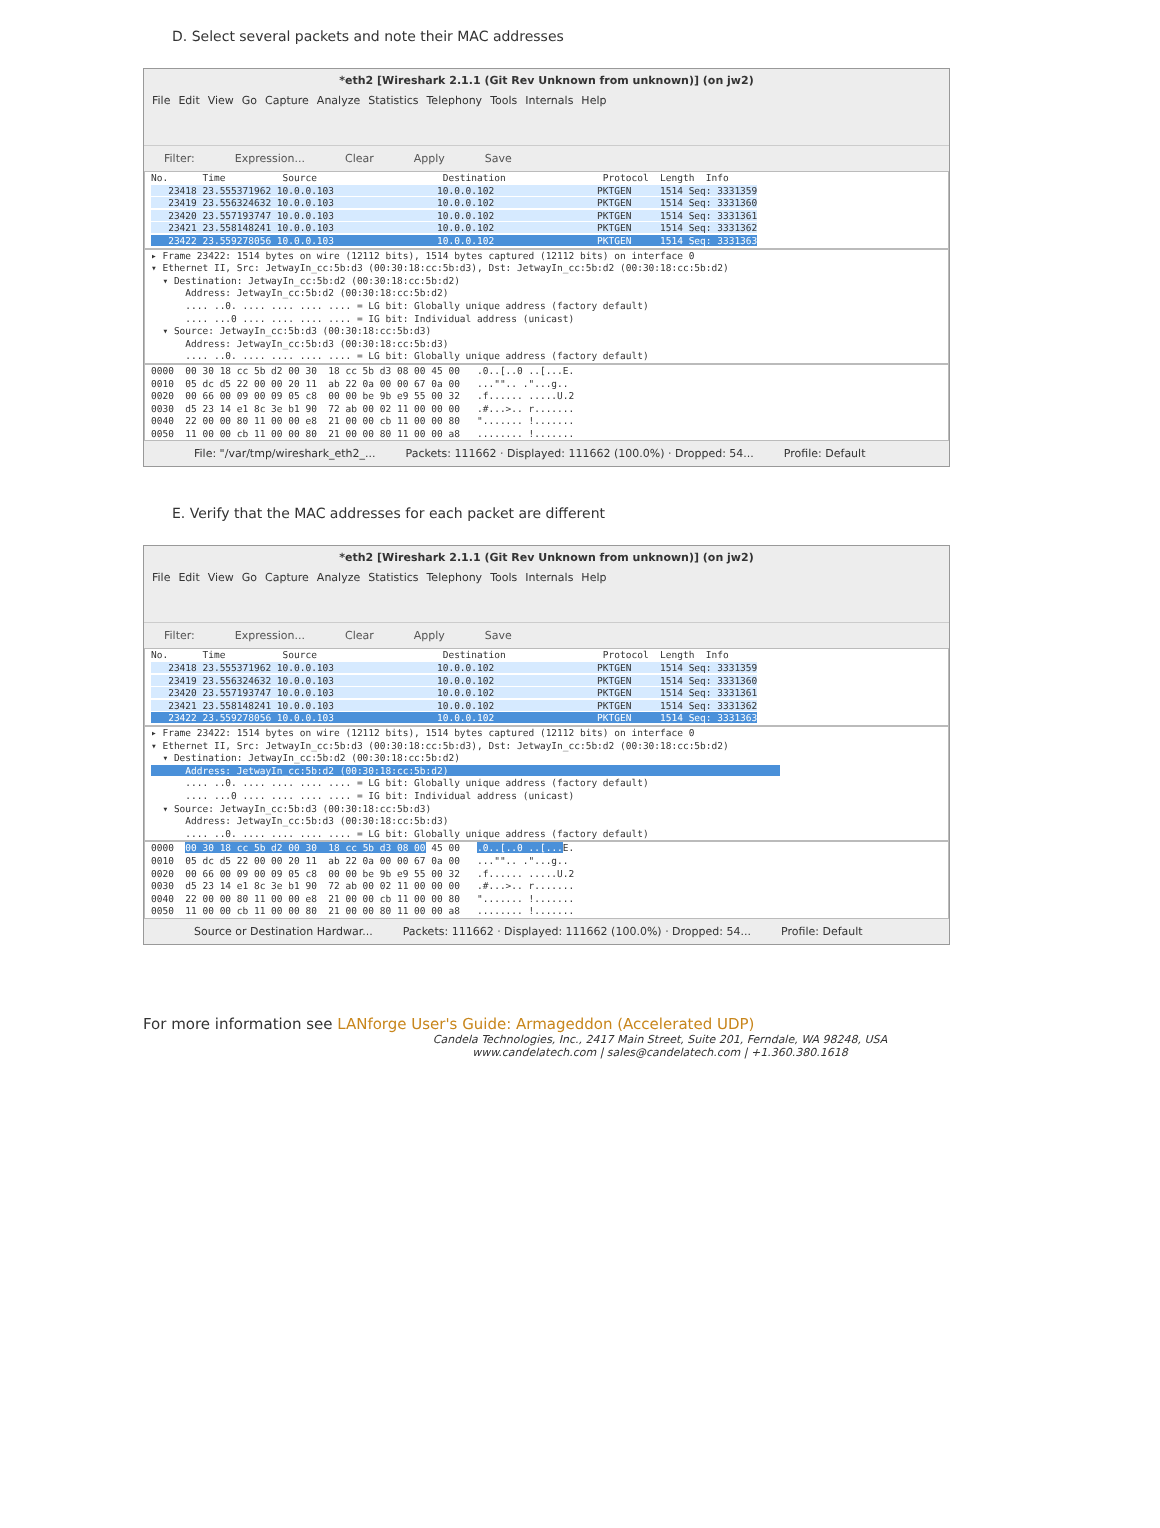D. Select several packets and note their MAC addresses
*eth2 [Wireshark 2.1.1 (Git Rev Unknown from unknown)] (on jw2)
File Edit View Go Capture Analyze Statistics Telephony Tools Internals Help
Filter: Expression... Clear Apply Save
No.      Time          Source                      Destination                 Protocol  Length  Info
   23418 23.555371962 10.0.0.103                  10.0.0.102                  PKTGEN     1514 Seq: 3331359
   23419 23.556324632 10.0.0.103                  10.0.0.102                  PKTGEN     1514 Seq: 3331360
   23420 23.557193747 10.0.0.103                  10.0.0.102                  PKTGEN     1514 Seq: 3331361
   23421 23.558148241 10.0.0.103                  10.0.0.102                  PKTGEN     1514 Seq: 3331362
   23422 23.559278056 10.0.0.103                  10.0.0.102                  PKTGEN     1514 Seq: 3331363
▸ Frame 23422: 1514 bytes on wire (12112 bits), 1514 bytes captured (12112 bits) on interface 0
▾ Ethernet II, Src: JetwayIn_cc:5b:d3 (00:30:18:cc:5b:d3), Dst: JetwayIn_cc:5b:d2 (00:30:18:cc:5b:d2)
  ▾ Destination: JetwayIn_cc:5b:d2 (00:30:18:cc:5b:d2)
      Address: JetwayIn_cc:5b:d2 (00:30:18:cc:5b:d2)
      .... ..0. .... .... .... .... = LG bit: Globally unique address (factory default)
      .... ...0 .... .... .... .... = IG bit: Individual address (unicast)
  ▾ Source: JetwayIn_cc:5b:d3 (00:30:18:cc:5b:d3)
      Address: JetwayIn_cc:5b:d3 (00:30:18:cc:5b:d3)
      .... ..0. .... .... .... .... = LG bit: Globally unique address (factory default)
0000  00 30 18 cc 5b d2 00 30  18 cc 5b d3 08 00 45 00   .0..[..0 ..[...E.
0010  05 dc d5 22 00 00 20 11  ab 22 0a 00 00 67 0a 00   ..."".. ."...g..
0020  00 66 00 09 00 09 05 c8  00 00 be 9b e9 55 00 32   .f...... .....U.2
0030  d5 23 14 e1 8c 3e b1 90  72 ab 00 02 11 00 00 00   .#...>.. r.......
0040  22 00 00 80 11 00 00 e8  21 00 00 cb 11 00 00 80   "....... !.......
0050  11 00 00 cb 11 00 00 80  21 00 00 80 11 00 00 a8   ........ !.......
File: "/var/tmp/wireshark_eth2_... Packets: 111662 · Displayed: 111662 (100.0%) · Dropped: 54... Profile: Default
E. Verify that the MAC addresses for each packet are different
*eth2 [Wireshark 2.1.1 (Git Rev Unknown from unknown)] (on jw2)
File Edit View Go Capture Analyze Statistics Telephony Tools Internals Help
Filter: Expression... Clear Apply Save
No.      Time          Source                      Destination                 Protocol  Length  Info
   23418 23.555371962 10.0.0.103                  10.0.0.102                  PKTGEN     1514 Seq: 3331359
   23419 23.556324632 10.0.0.103                  10.0.0.102                  PKTGEN     1514 Seq: 3331360
   23420 23.557193747 10.0.0.103                  10.0.0.102                  PKTGEN     1514 Seq: 3331361
   23421 23.558148241 10.0.0.103                  10.0.0.102                  PKTGEN     1514 Seq: 3331362
   23422 23.559278056 10.0.0.103                  10.0.0.102                  PKTGEN     1514 Seq: 3331363
▸ Frame 23422: 1514 bytes on wire (12112 bits), 1514 bytes captured (12112 bits) on interface 0
▾ Ethernet II, Src: JetwayIn_cc:5b:d3 (00:30:18:cc:5b:d3), Dst: JetwayIn_cc:5b:d2 (00:30:18:cc:5b:d2)
  ▾ Destination: JetwayIn_cc:5b:d2 (00:30:18:cc:5b:d2)
      Address: JetwayIn_cc:5b:d2 (00:30:18:cc:5b:d2)                                                          
      .... ..0. .... .... .... .... = LG bit: Globally unique address (factory default)
      .... ...0 .... .... .... .... = IG bit: Individual address (unicast)
  ▾ Source: JetwayIn_cc:5b:d3 (00:30:18:cc:5b:d3)
      Address: JetwayIn_cc:5b:d3 (00:30:18:cc:5b:d3)
      .... ..0. .... .... .... .... = LG bit: Globally unique address (factory default)
0000  00 30 18 cc 5b d2 00 30  18 cc 5b d3 08 00 45 00   .0..[..0 ..[... E.
0010  05 dc d5 22 00 00 20 11  ab 22 0a 00 00 67 0a 00   ..."".. ."...g..
0020  00 66 00 09 00 09 05 c8  00 00 be 9b e9 55 00 32   .f...... .....U.2
0030  d5 23 14 e1 8c 3e b1 90  72 ab 00 02 11 00 00 00   .#...>.. r.......
0040  22 00 00 80 11 00 00 e8  21 00 00 cb 11 00 00 80   "....... !.......
0050  11 00 00 cb 11 00 00 80  21 00 00 80 11 00 00 a8   ........ !.......
Source or Destination Hardwar... Packets: 111662 · Displayed: 111662 (100.0%) · Dropped: 54... Profile: Default
For more information see LANforge User's Guide: Armageddon (Accelerated UDP)
Candela Technologies, Inc., 2417 Main Street, Suite 201, Ferndale, WA 98248, USA
www.candelatech.com | sales@candelatech.com | +1.360.380.1618